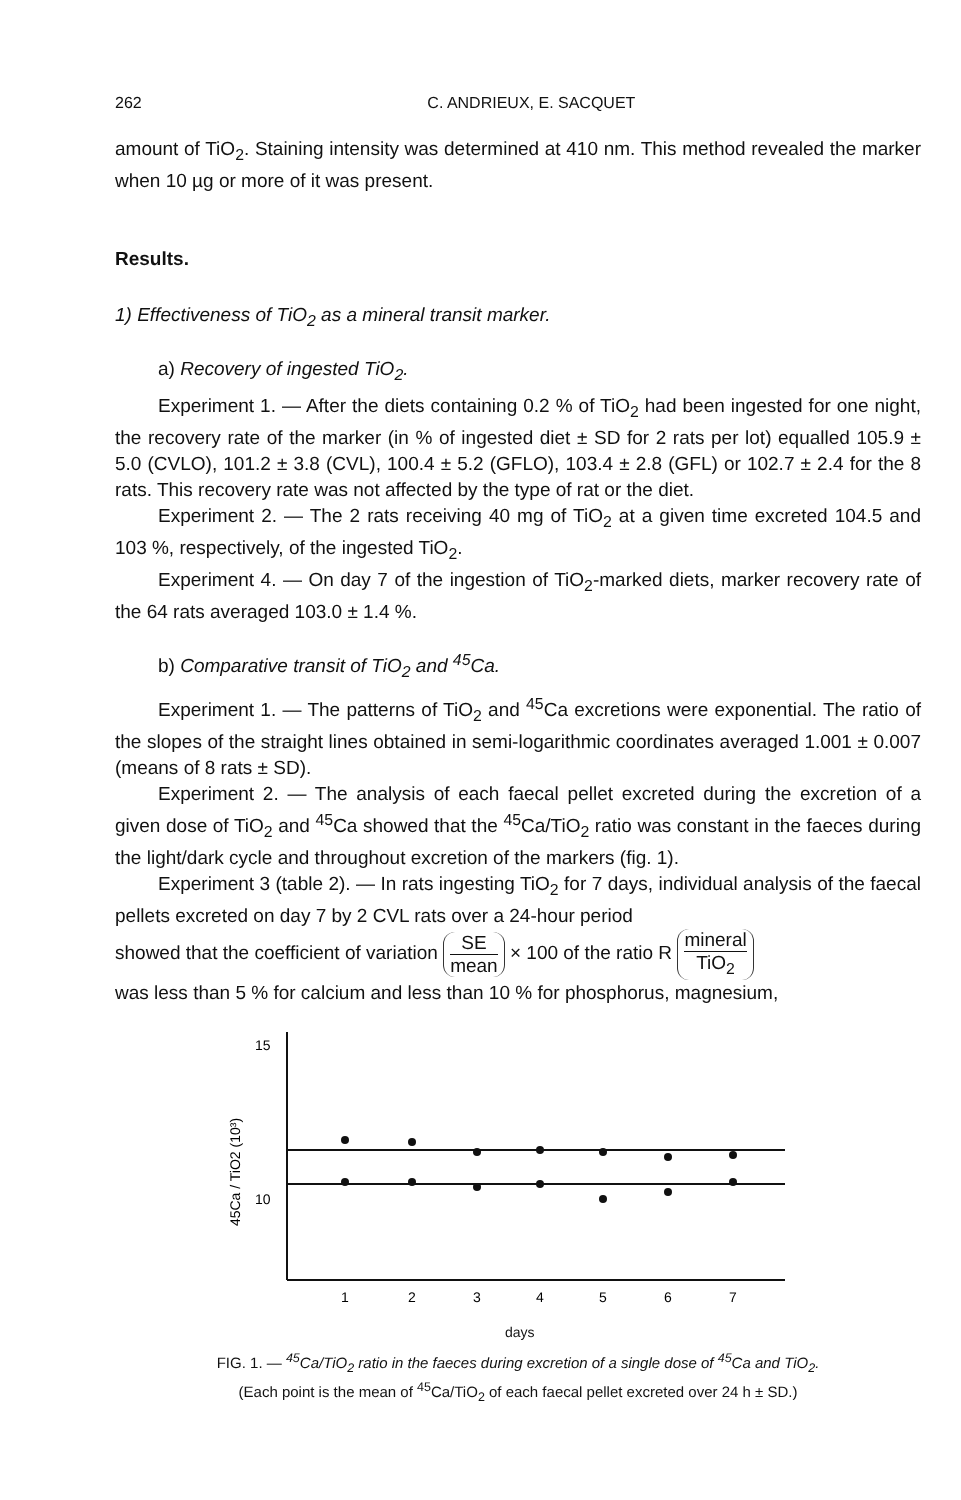262 C. ANDRIEUX, E. SACQUET
amount of TiO<sub>2</sub>. Staining intensity was determined at 410 nm. This method revealed the marker when 10 µg or more of it was present.
Results.
1) Effectiveness of TiO<sub>2</sub> as a mineral transit marker.
a) Recovery of ingested TiO<sub>2</sub>.
Experiment 1. — After the diets containing 0.2 % of TiO<sub>2</sub> had been ingested for one night, the recovery rate of the marker (in % of ingested diet ± SD for 2 rats per lot) equalled 105.9 ± 5.0 (CVLO), 101.2 ± 3.8 (CVL), 100.4 ± 5.2 (GFLO), 103.4 ± 2.8 (GFL) or 102.7 ± 2.4 for the 8 rats. This recovery rate was not affected by the type of rat or the diet.
Experiment 2. — The 2 rats receiving 40 mg of TiO<sub>2</sub> at a given time excreted 104.5 and 103 %, respectively, of the ingested TiO<sub>2</sub>.
Experiment 4. — On day 7 of the ingestion of TiO<sub>2</sub>-marked diets, marker recovery rate of the 64 rats averaged 103.0 ± 1.4 %.
b) Comparative transit of TiO<sub>2</sub> and <sup>45</sup>Ca.
Experiment 1. — The patterns of TiO<sub>2</sub> and <sup>45</sup>Ca excretions were exponential. The ratio of the slopes of the straight lines obtained in semi-logarithmic coordinates averaged 1.001 ± 0.007 (means of 8 rats ± SD).
Experiment 2. — The analysis of each faecal pellet excreted during the excretion of a given dose of TiO<sub>2</sub> and <sup>45</sup>Ca showed that the <sup>45</sup>Ca/TiO<sub>2</sub> ratio was constant in the faeces during the light/dark cycle and throughout excretion of the markers (fig. 1).
Experiment 3 (table 2). — In rats ingesting TiO<sub>2</sub> for 7 days, individual analysis of the faecal pellets excreted on day 7 by 2 CVL rats over a 24-hour period
showed that the coefficient of variation SE mean × 100 of the ratio R mineral TiO<sub>2</sub>
was less than 5 % for calcium and less than 10 % for phosphorus, magnesium,
45Ca / TiO2 (10³)
15
10
1
2
3
4
5
6
7
days
FIG. 1. — <sup>45</sup>Ca/TiO<sub>2</sub> ratio in the faeces during excretion of a single dose of <sup>45</sup>Ca and TiO<sub>2</sub>.
(Each point is the mean of <sup>45</sup>Ca/TiO<sub>2</sub> of each faecal pellet excreted over 24 h ± SD.)